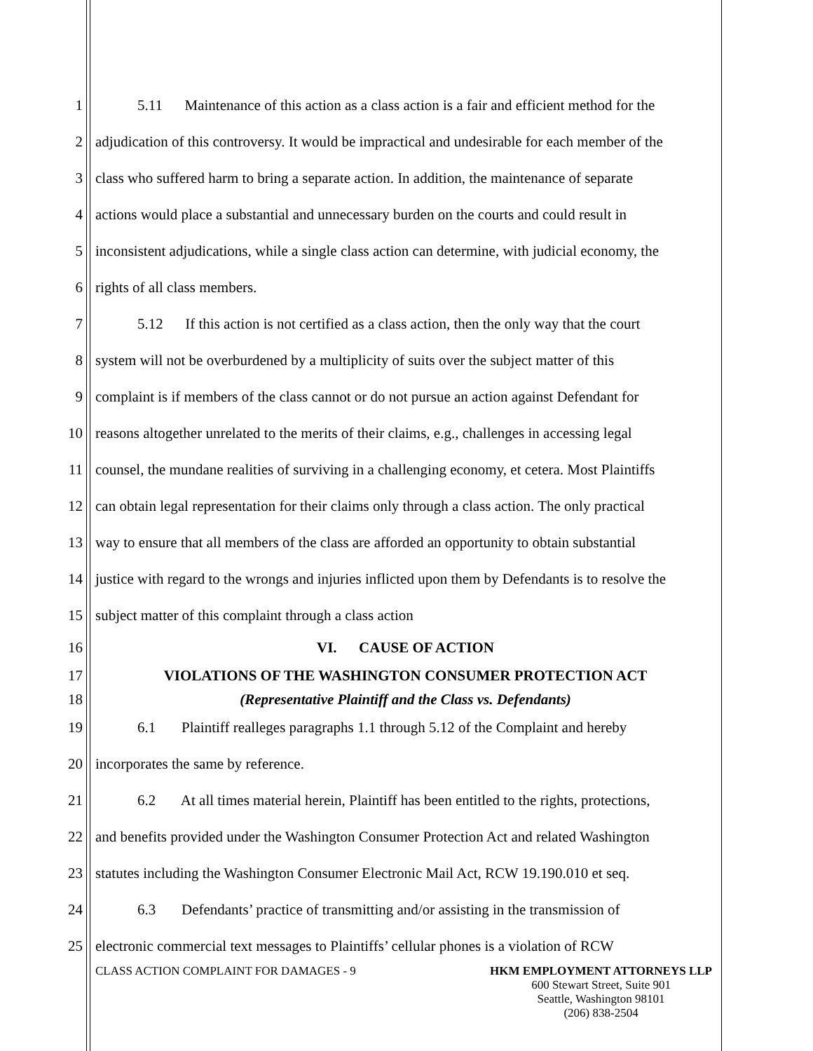1 5.11 Maintenance of this action as a class action is a fair and efficient method for the
2 adjudication of this controversy. It would be impractical and undesirable for each member of the
3 class who suffered harm to bring a separate action. In addition, the maintenance of separate
4 actions would place a substantial and unnecessary burden on the courts and could result in
5 inconsistent adjudications, while a single class action can determine, with judicial economy, the
6 rights of all class members.
7 5.12 If this action is not certified as a class action, then the only way that the court
8 system will not be overburdened by a multiplicity of suits over the subject matter of this
9 complaint is if members of the class cannot or do not pursue an action against Defendant for
10 reasons altogether unrelated to the merits of their claims, e.g., challenges in accessing legal
11 counsel, the mundane realities of surviving in a challenging economy, et cetera. Most Plaintiffs
12 can obtain legal representation for their claims only through a class action. The only practical
13 way to ensure that all members of the class are afforded an opportunity to obtain substantial
14 justice with regard to the wrongs and injuries inflicted upon them by Defendants is to resolve the
15 subject matter of this complaint through a class action
16 VI. CAUSE OF ACTION
17 VIOLATIONS OF THE WASHINGTON CONSUMER PROTECTION ACT
18 (Representative Plaintiff and the Class vs. Defendants)
19 6.1 Plaintiff realleges paragraphs 1.1 through 5.12 of the Complaint and hereby
20 incorporates the same by reference.
21 6.2 At all times material herein, Plaintiff has been entitled to the rights, protections,
22 and benefits provided under the Washington Consumer Protection Act and related Washington
23 statutes including the Washington Consumer Electronic Mail Act, RCW 19.190.010 et seq.
24 6.3 Defendants’ practice of transmitting and/or assisting in the transmission of
25 electronic commercial text messages to Plaintiffs’ cellular phones is a violation of RCW
CLASS ACTION COMPLAINT FOR DAMAGES - 9
HKM EMPLOYMENT ATTORNEYS LLP
600 Stewart Street, Suite 901
Seattle, Washington 98101
(206) 838-2504